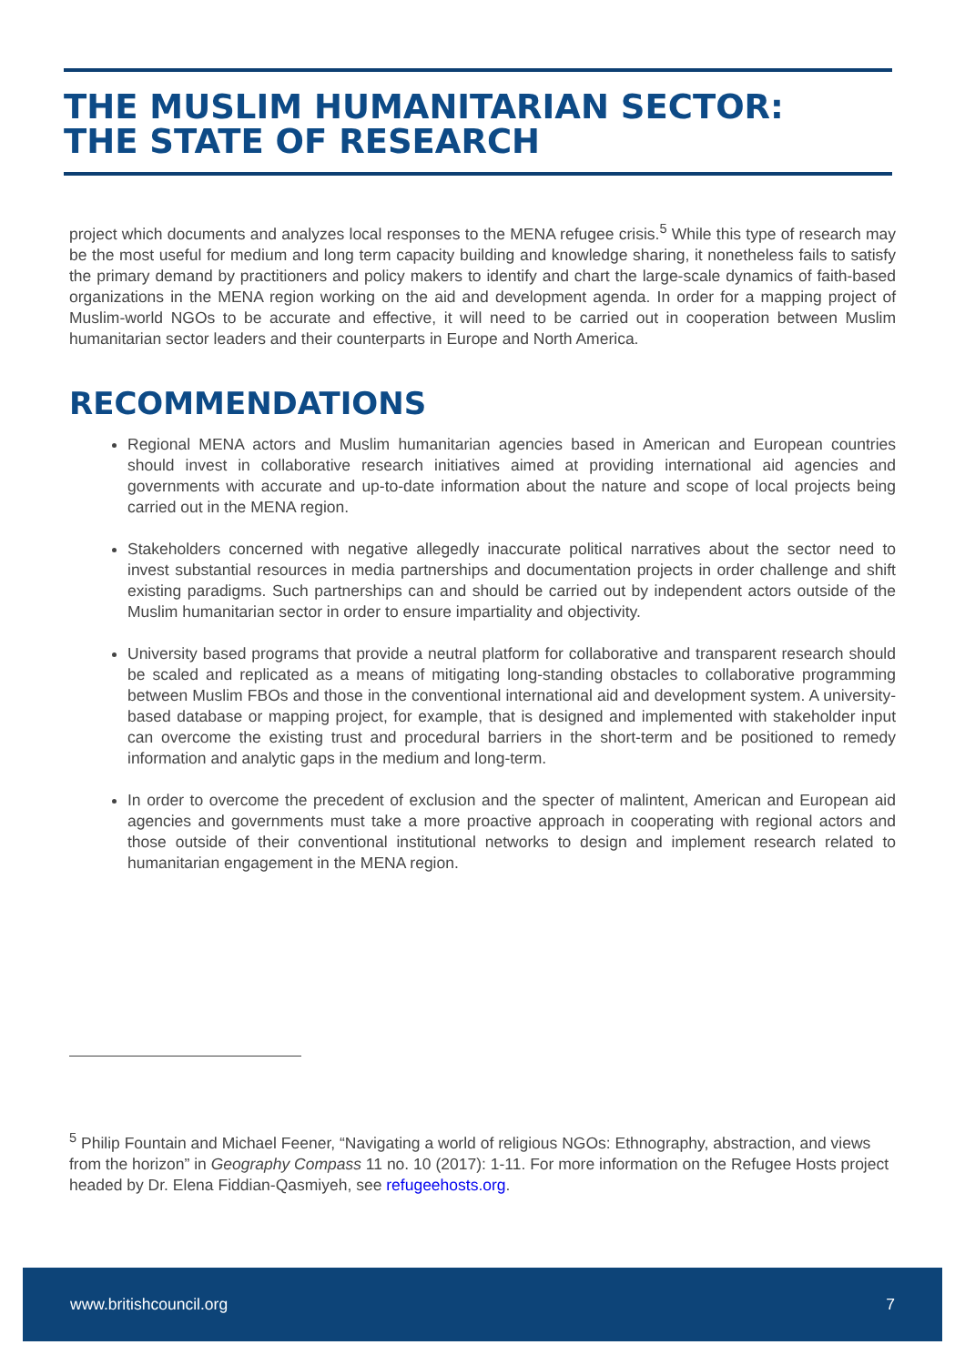THE MUSLIM HUMANITARIAN SECTOR:
THE STATE OF RESEARCH
project which documents and analyzes local responses to the MENA refugee crisis.<sup>5</sup> While this type of research may be the most useful for medium and long term capacity building and knowledge sharing, it nonetheless fails to satisfy the primary demand by practitioners and policy makers to identify and chart the large-scale dynamics of faith-based organizations in the MENA region working on the aid and development agenda. In order for a mapping project of Muslim-world NGOs to be accurate and effective, it will need to be carried out in cooperation between Muslim humanitarian sector leaders and their counterparts in Europe and North America.
RECOMMENDATIONS
Regional MENA actors and Muslim humanitarian agencies based in American and European countries should invest in collaborative research initiatives aimed at providing international aid agencies and governments with accurate and up-to-date information about the nature and scope of local projects being carried out in the MENA region.
Stakeholders concerned with negative allegedly inaccurate political narratives about the sector need to invest substantial resources in media partnerships and documentation projects in order challenge and shift existing paradigms. Such partnerships can and should be carried out by independent actors outside of the Muslim humanitarian sector in order to ensure impartiality and objectivity.
University based programs that provide a neutral platform for collaborative and transparent research should be scaled and replicated as a means of mitigating long-standing obstacles to collaborative programming between Muslim FBOs and those in the conventional international aid and development system. A university-based database or mapping project, for example, that is designed and implemented with stakeholder input can overcome the existing trust and procedural barriers in the short-term and be positioned to remedy information and analytic gaps in the medium and long-term.
In order to overcome the precedent of exclusion and the specter of malintent, American and European aid agencies and governments must take a more proactive approach in cooperating with regional actors and those outside of their conventional institutional networks to design and implement research related to humanitarian engagement in the MENA region.
<sup>5</sup> Philip Fountain and Michael Feener, “Navigating a world of religious NGOs: Ethnography, abstraction, and views from the horizon” in Geography Compass 11 no. 10 (2017): 1-11. For more information on the Refugee Hosts project headed by Dr. Elena Fiddian-Qasmiyeh, see refugeehosts.org.
www.britishcouncil.org 7